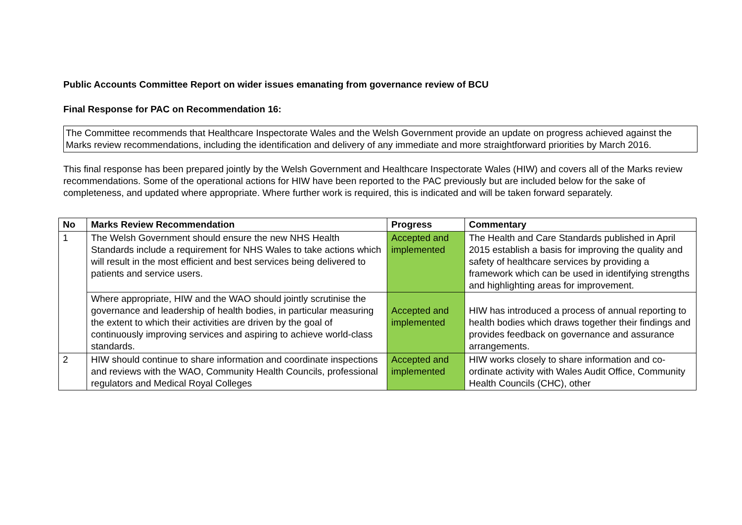Public Accounts Committee Report on wider issues emanating from governance review of BCU
Final Response for PAC on Recommendation 16:
The Committee recommends that Healthcare Inspectorate Wales and the Welsh Government provide an update on progress achieved against the Marks review recommendations, including the identification and delivery of any immediate and more straightforward priorities by March 2016.
This final response has been prepared jointly by the Welsh Government and Healthcare Inspectorate Wales (HIW) and covers all of the Marks review recommendations. Some of the operational actions for HIW have been reported to the PAC previously but are included below for the sake of completeness, and updated where appropriate. Where further work is required, this is indicated and will be taken forward separately.
| No | Marks Review Recommendation | Progress | Commentary |
| --- | --- | --- | --- |
| 1 | The Welsh Government should ensure the new NHS Health Standards include a requirement for NHS Wales to take actions which will result in the most efficient and best services being delivered to patients and service users. | Accepted and implemented | The Health and Care Standards published in April 2015 establish a basis for improving the quality and safety of healthcare services by providing a framework which can be used in identifying strengths and highlighting areas for improvement. |
| | Where appropriate, HIW and the WAO should jointly scrutinise the governance and leadership of health bodies, in particular measuring the extent to which their activities are driven by the goal of continuously improving services and aspiring to achieve world-class standards. | Accepted and implemented | HIW has introduced a process of annual reporting to health bodies which draws together their findings and provides feedback on governance and assurance arrangements. |
| 2 | HIW should continue to share information and coordinate inspections and reviews with the WAO, Community Health Councils, professional regulators and Medical Royal Colleges | Accepted and implemented | HIW works closely to share information and co-ordinate activity with Wales Audit Office, Community Health Councils (CHC), other |